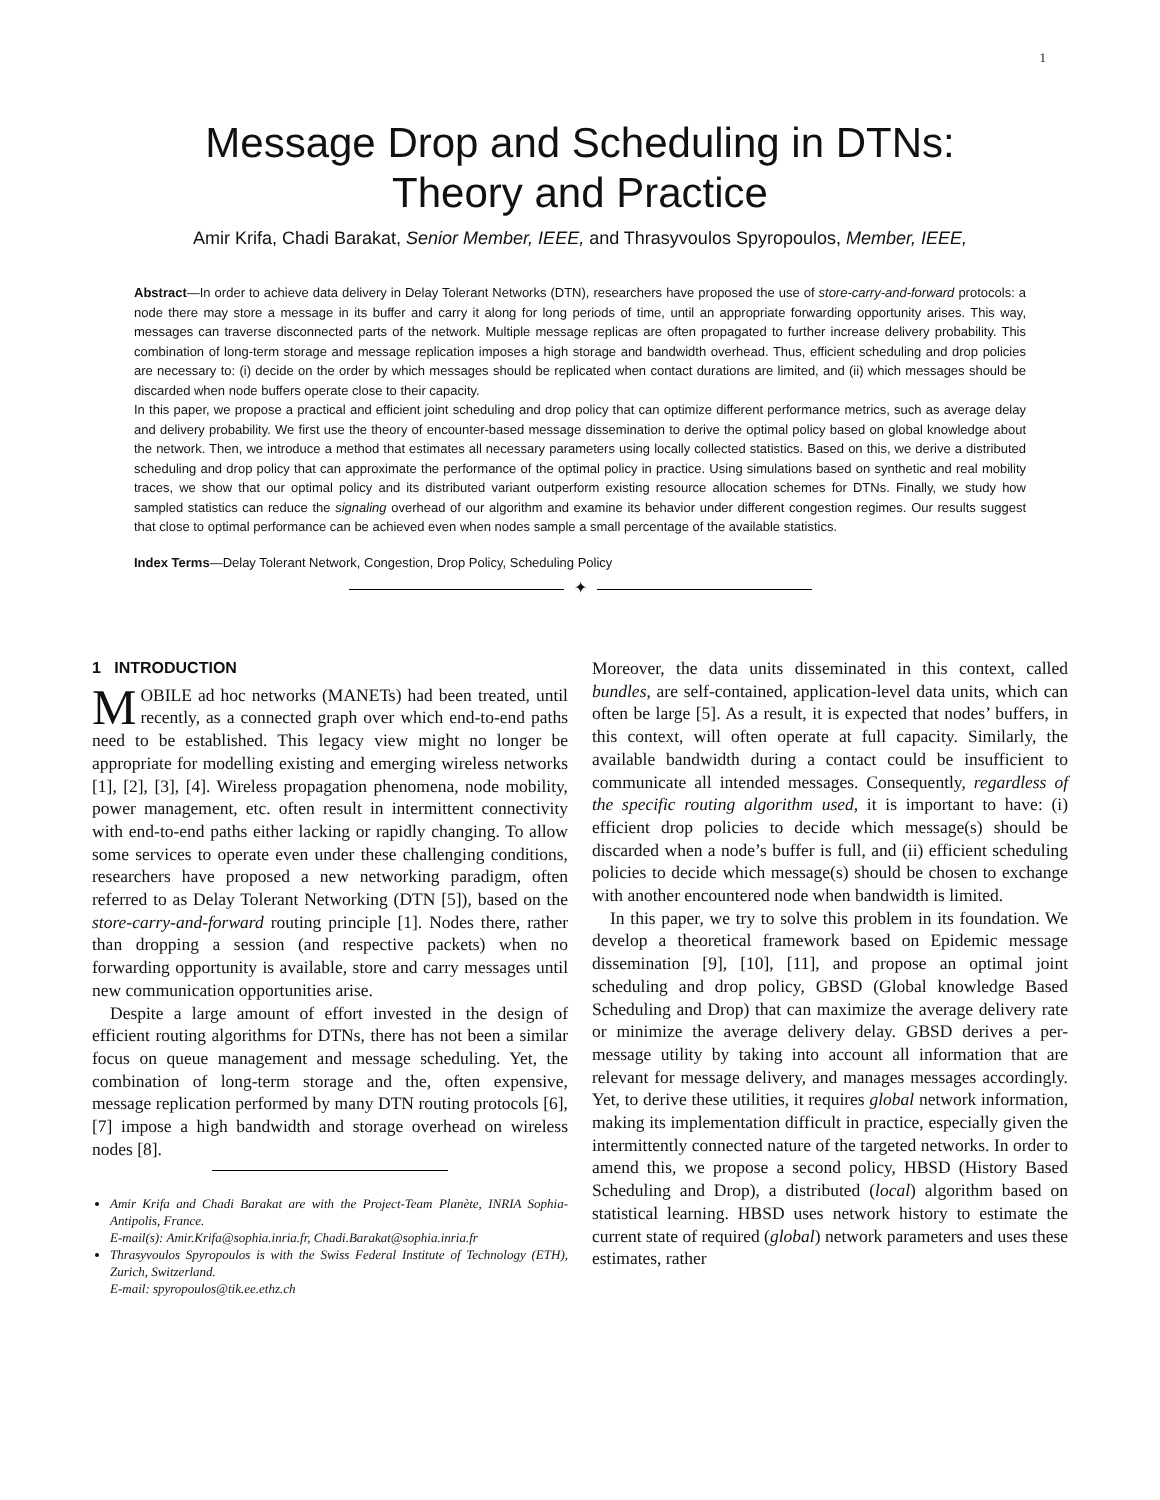1
Message Drop and Scheduling in DTNs:
Theory and Practice
Amir Krifa, Chadi Barakat, Senior Member, IEEE, and Thrasyvoulos Spyropoulos, Member, IEEE,
Abstract—In order to achieve data delivery in Delay Tolerant Networks (DTN), researchers have proposed the use of store-carry-and-forward protocols: a node there may store a message in its buffer and carry it along for long periods of time, until an appropriate forwarding opportunity arises. This way, messages can traverse disconnected parts of the network. Multiple message replicas are often propagated to further increase delivery probability. This combination of long-term storage and message replication imposes a high storage and bandwidth overhead. Thus, efficient scheduling and drop policies are necessary to: (i) decide on the order by which messages should be replicated when contact durations are limited, and (ii) which messages should be discarded when node buffers operate close to their capacity.
In this paper, we propose a practical and efficient joint scheduling and drop policy that can optimize different performance metrics, such as average delay and delivery probability. We first use the theory of encounter-based message dissemination to derive the optimal policy based on global knowledge about the network. Then, we introduce a method that estimates all necessary parameters using locally collected statistics. Based on this, we derive a distributed scheduling and drop policy that can approximate the performance of the optimal policy in practice. Using simulations based on synthetic and real mobility traces, we show that our optimal policy and its distributed variant outperform existing resource allocation schemes for DTNs. Finally, we study how sampled statistics can reduce the signaling overhead of our algorithm and examine its behavior under different congestion regimes. Our results suggest that close to optimal performance can be achieved even when nodes sample a small percentage of the available statistics.
Index Terms—Delay Tolerant Network, Congestion, Drop Policy, Scheduling Policy
✦
1 INTRODUCTION
MOBILE ad hoc networks (MANETs) had been treated, until recently, as a connected graph over which end-to-end paths need to be established. This legacy view might no longer be appropriate for modelling existing and emerging wireless networks [1], [2], [3], [4]. Wireless propagation phenomena, node mobility, power management, etc. often result in intermittent connectivity with end-to-end paths either lacking or rapidly changing. To allow some services to operate even under these challenging conditions, researchers have proposed a new networking paradigm, often referred to as Delay Tolerant Networking (DTN [5]), based on the store-carry-and-forward routing principle [1]. Nodes there, rather than dropping a session (and respective packets) when no forwarding opportunity is available, store and carry messages until new communication opportunities arise.
Despite a large amount of effort invested in the design of efficient routing algorithms for DTNs, there has not been a similar focus on queue management and message scheduling. Yet, the combination of long-term storage and the, often expensive, message replication performed by many DTN routing protocols [6], [7] impose a high bandwidth and storage overhead on wireless nodes [8].
Amir Krifa and Chadi Barakat are with the Project-Team Planète, INRIA Sophia-Antipolis, France.
E-mail(s): Amir.Krifa@sophia.inria.fr, Chadi.Barakat@sophia.inria.fr
Thrasyvoulos Spyropoulos is with the Swiss Federal Institute of Technology (ETH), Zurich, Switzerland.
E-mail: spyropoulos@tik.ee.ethz.ch
Moreover, the data units disseminated in this context, called bundles, are self-contained, application-level data units, which can often be large [5]. As a result, it is expected that nodes’ buffers, in this context, will often operate at full capacity. Similarly, the available bandwidth during a contact could be insufficient to communicate all intended messages. Consequently, regardless of the specific routing algorithm used, it is important to have: (i) efficient drop policies to decide which message(s) should be discarded when a node’s buffer is full, and (ii) efficient scheduling policies to decide which message(s) should be chosen to exchange with another encountered node when bandwidth is limited.
In this paper, we try to solve this problem in its foundation. We develop a theoretical framework based on Epidemic message dissemination [9], [10], [11], and propose an optimal joint scheduling and drop policy, GBSD (Global knowledge Based Scheduling and Drop) that can maximize the average delivery rate or minimize the average delivery delay. GBSD derives a per-message utility by taking into account all information that are relevant for message delivery, and manages messages accordingly. Yet, to derive these utilities, it requires global network information, making its implementation difficult in practice, especially given the intermittently connected nature of the targeted networks. In order to amend this, we propose a second policy, HBSD (History Based Scheduling and Drop), a distributed (local) algorithm based on statistical learning. HBSD uses network history to estimate the current state of required (global) network parameters and uses these estimates, rather